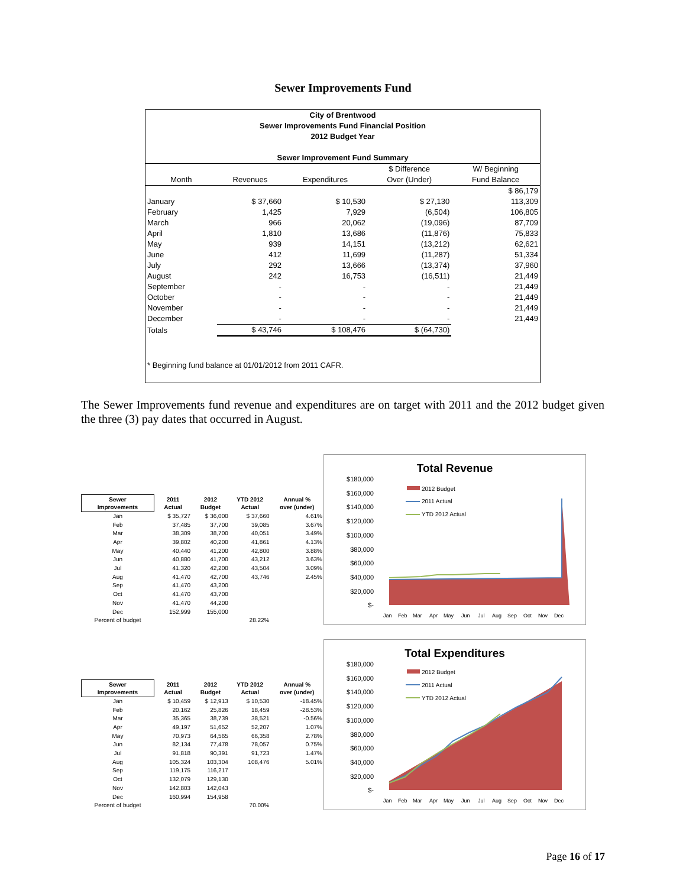Sewer Improvements Fund
City of Brentwood
Sewer Improvements Fund Financial Position
2012 Budget Year
Sewer Improvement Fund Summary
| | | | $ Difference | W/ Beginning |
| --- | --- | --- | --- | --- |
| Month | Revenues | Expenditures | Over (Under) | Fund Balance |
| | | | | $ 86,179 |
| January | $ 37,660 | $ 10,530 | $ 27,130 | 113,309 |
| February | 1,425 | 7,929 | (6,504) | 106,805 |
| March | 966 | 20,062 | (19,096) | 87,709 |
| April | 1,810 | 13,686 | (11,876) | 75,833 |
| May | 939 | 14,151 | (13,212) | 62,621 |
| June | 412 | 11,699 | (11,287) | 51,334 |
| July | 292 | 13,666 | (13,374) | 37,960 |
| August | 242 | 16,753 | (16,511) | 21,449 |
| September | - | - | - | 21,449 |
| October | - | - | - | 21,449 |
| November | - | - | - | 21,449 |
| December | - | - | - | 21,449 |
| Totals | $ 43,746 | $ 108,476 | $ (64,730) | |
* Beginning fund balance at 01/01/2012 from 2011 CAFR.
The Sewer Improvements fund revenue and expenditures are on target with 2011 and the 2012 budget given the three (3) pay dates that occurred in August.
| Sewer Improvements | 2011 Actual | 2012 Budget | YTD 2012 Actual | Annual % over (under) |
| --- | --- | --- | --- | --- |
| Jan | $ 35,727 | $ 36,000 | $ 37,660 | 4.61% |
| Feb | 37,485 | 37,700 | 39,085 | 3.67% |
| Mar | 38,309 | 38,700 | 40,051 | 3.49% |
| Apr | 39,802 | 40,200 | 41,861 | 4.13% |
| May | 40,440 | 41,200 | 42,800 | 3.88% |
| Jun | 40,880 | 41,700 | 43,212 | 3.63% |
| Jul | 41,320 | 42,200 | 43,504 | 3.09% |
| Aug | 41,470 | 42,700 | 43,746 | 2.45% |
| Sep | 41,470 | 43,200 | | |
| Oct | 41,470 | 43,700 | | |
| Nov | 41,470 | 44,200 | | |
| Dec | 152,999 | 155,000 | | |
| Percent of budget | | | 28.22% | |
Total Revenue
$180,000
$160,000
$140,000
$120,000
$100,000
$80,000
$60,000
$40,000
$20,000
$-
2012 Budget
2011 Actual
YTD 2012 Actual
Jan
Feb
Mar
Apr
May
Jun
Jul
Aug
Sep
Oct
Nov
Dec
| Sewer Improvements | 2011 Actual | 2012 Budget | YTD 2012 Actual | Annual % over (under) |
| --- | --- | --- | --- | --- |
| Jan | $ 10,459 | $ 12,913 | $ 10,530 | -18.45% |
| Feb | 20,162 | 25,826 | 18,459 | -28.53% |
| Mar | 35,365 | 38,739 | 38,521 | -0.56% |
| Apr | 49,197 | 51,652 | 52,207 | 1.07% |
| May | 70,973 | 64,565 | 66,358 | 2.78% |
| Jun | 82,134 | 77,478 | 78,057 | 0.75% |
| Jul | 91,818 | 90,391 | 91,723 | 1.47% |
| Aug | 105,324 | 103,304 | 108,476 | 5.01% |
| Sep | 119,175 | 116,217 | | |
| Oct | 132,079 | 129,130 | | |
| Nov | 142,803 | 142,043 | | |
| Dec | 160,994 | 154,958 | | |
| Percent of budget | | | 70.00% | |
Total Expenditures
$180,000
$160,000
$140,000
$120,000
$100,000
$80,000
$60,000
$40,000
$20,000
$-
2012 Budget
2011 Actual
YTD 2012 Actual
Jan
Feb
Mar
Apr
May
Jun
Jul
Aug
Sep
Oct
Nov
Dec
Page 16 of 17